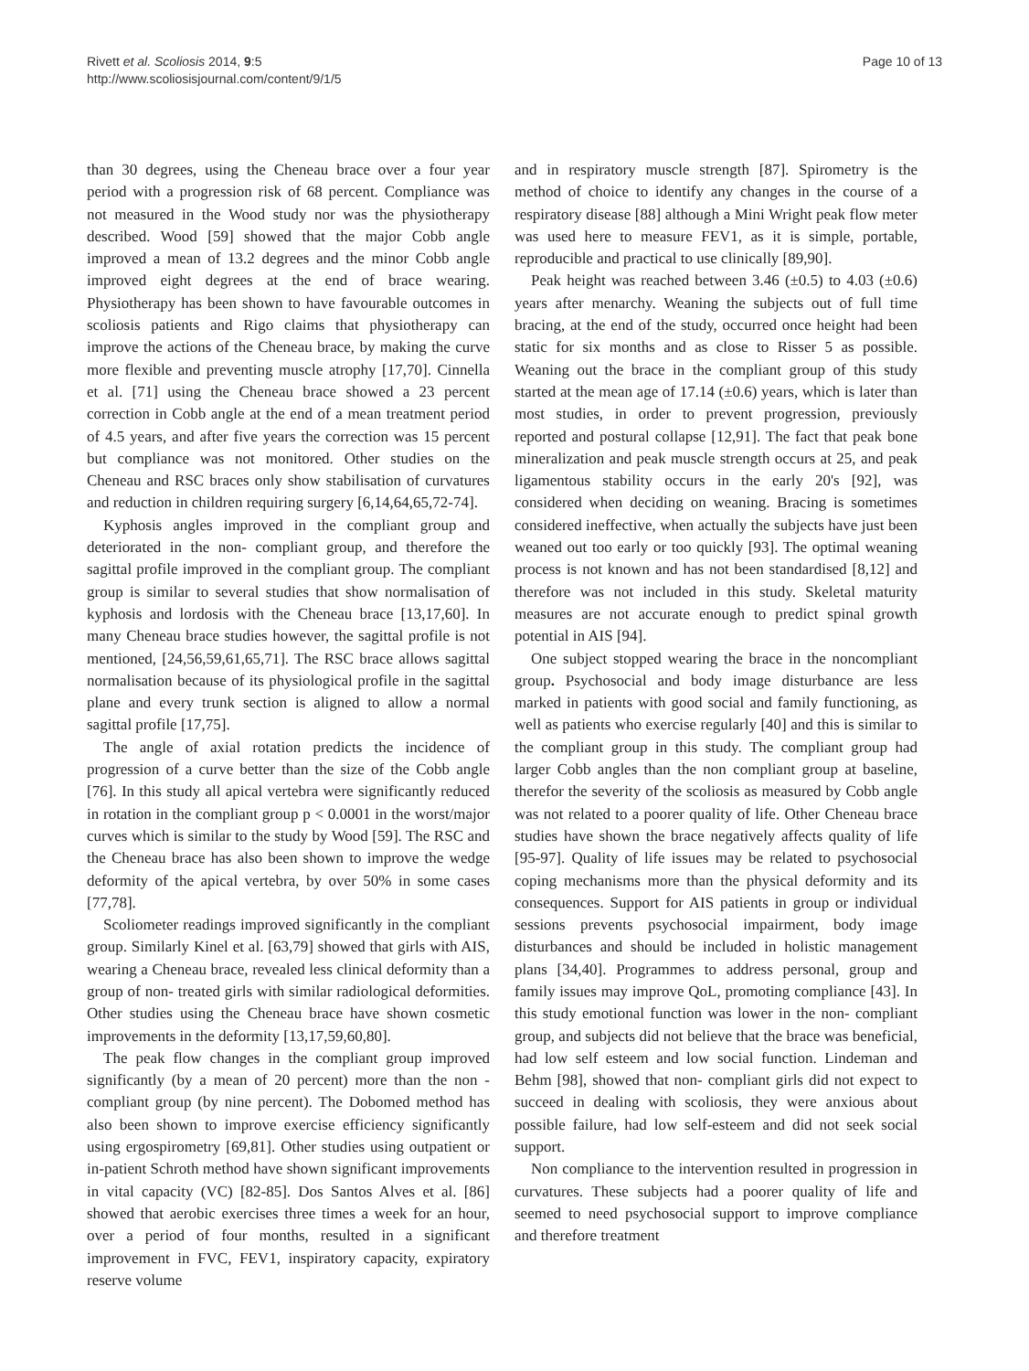Rivett et al. Scoliosis 2014, 9:5
http://www.scoliosisjournal.com/content/9/1/5
Page 10 of 13
than 30 degrees, using the Cheneau brace over a four year period with a progression risk of 68 percent. Compliance was not measured in the Wood study nor was the physiotherapy described. Wood [59] showed that the major Cobb angle improved a mean of 13.2 degrees and the minor Cobb angle improved eight degrees at the end of brace wearing. Physiotherapy has been shown to have favourable outcomes in scoliosis patients and Rigo claims that physiotherapy can improve the actions of the Cheneau brace, by making the curve more flexible and preventing muscle atrophy [17,70]. Cinnella et al. [71] using the Cheneau brace showed a 23 percent correction in Cobb angle at the end of a mean treatment period of 4.5 years, and after five years the correction was 15 percent but compliance was not monitored. Other studies on the Cheneau and RSC braces only show stabilisation of curvatures and reduction in children requiring surgery [6,14,64,65,72-74].
Kyphosis angles improved in the compliant group and deteriorated in the non- compliant group, and therefore the sagittal profile improved in the compliant group. The compliant group is similar to several studies that show normalisation of kyphosis and lordosis with the Cheneau brace [13,17,60]. In many Cheneau brace studies however, the sagittal profile is not mentioned, [24,56,59,61,65,71]. The RSC brace allows sagittal normalisation because of its physiological profile in the sagittal plane and every trunk section is aligned to allow a normal sagittal profile [17,75].
The angle of axial rotation predicts the incidence of progression of a curve better than the size of the Cobb angle [76]. In this study all apical vertebra were significantly reduced in rotation in the compliant group p < 0.0001 in the worst/major curves which is similar to the study by Wood [59]. The RSC and the Cheneau brace has also been shown to improve the wedge deformity of the apical vertebra, by over 50% in some cases [77,78].
Scoliometer readings improved significantly in the compliant group. Similarly Kinel et al. [63,79] showed that girls with AIS, wearing a Cheneau brace, revealed less clinical deformity than a group of non- treated girls with similar radiological deformities. Other studies using the Cheneau brace have shown cosmetic improvements in the deformity [13,17,59,60,80].
The peak flow changes in the compliant group improved significantly (by a mean of 20 percent) more than the non -compliant group (by nine percent). The Dobomed method has also been shown to improve exercise efficiency significantly using ergospirometry [69,81]. Other studies using outpatient or in-patient Schroth method have shown significant improvements in vital capacity (VC) [82-85]. Dos Santos Alves et al. [86] showed that aerobic exercises three times a week for an hour, over a period of four months, resulted in a significant improvement in FVC, FEV1, inspiratory capacity, expiratory reserve volume
and in respiratory muscle strength [87]. Spirometry is the method of choice to identify any changes in the course of a respiratory disease [88] although a Mini Wright peak flow meter was used here to measure FEV1, as it is simple, portable, reproducible and practical to use clinically [89,90].
Peak height was reached between 3.46 (±0.5) to 4.03 (±0.6) years after menarchy. Weaning the subjects out of full time bracing, at the end of the study, occurred once height had been static for six months and as close to Risser 5 as possible. Weaning out the brace in the compliant group of this study started at the mean age of 17.14 (±0.6) years, which is later than most studies, in order to prevent progression, previously reported and postural collapse [12,91]. The fact that peak bone mineralization and peak muscle strength occurs at 25, and peak ligamentous stability occurs in the early 20's [92], was considered when deciding on weaning. Bracing is sometimes considered ineffective, when actually the subjects have just been weaned out too early or too quickly [93]. The optimal weaning process is not known and has not been standardised [8,12] and therefore was not included in this study. Skeletal maturity measures are not accurate enough to predict spinal growth potential in AIS [94].
One subject stopped wearing the brace in the noncompliant group. Psychosocial and body image disturbance are less marked in patients with good social and family functioning, as well as patients who exercise regularly [40] and this is similar to the compliant group in this study. The compliant group had larger Cobb angles than the non compliant group at baseline, therefor the severity of the scoliosis as measured by Cobb angle was not related to a poorer quality of life. Other Cheneau brace studies have shown the brace negatively affects quality of life [95-97]. Quality of life issues may be related to psychosocial coping mechanisms more than the physical deformity and its consequences. Support for AIS patients in group or individual sessions prevents psychosocial impairment, body image disturbances and should be included in holistic management plans [34,40]. Programmes to address personal, group and family issues may improve QoL, promoting compliance [43]. In this study emotional function was lower in the non- compliant group, and subjects did not believe that the brace was beneficial, had low self esteem and low social function. Lindeman and Behm [98], showed that non- compliant girls did not expect to succeed in dealing with scoliosis, they were anxious about possible failure, had low self-esteem and did not seek social support.
Non compliance to the intervention resulted in progression in curvatures. These subjects had a poorer quality of life and seemed to need psychosocial support to improve compliance and therefore treatment